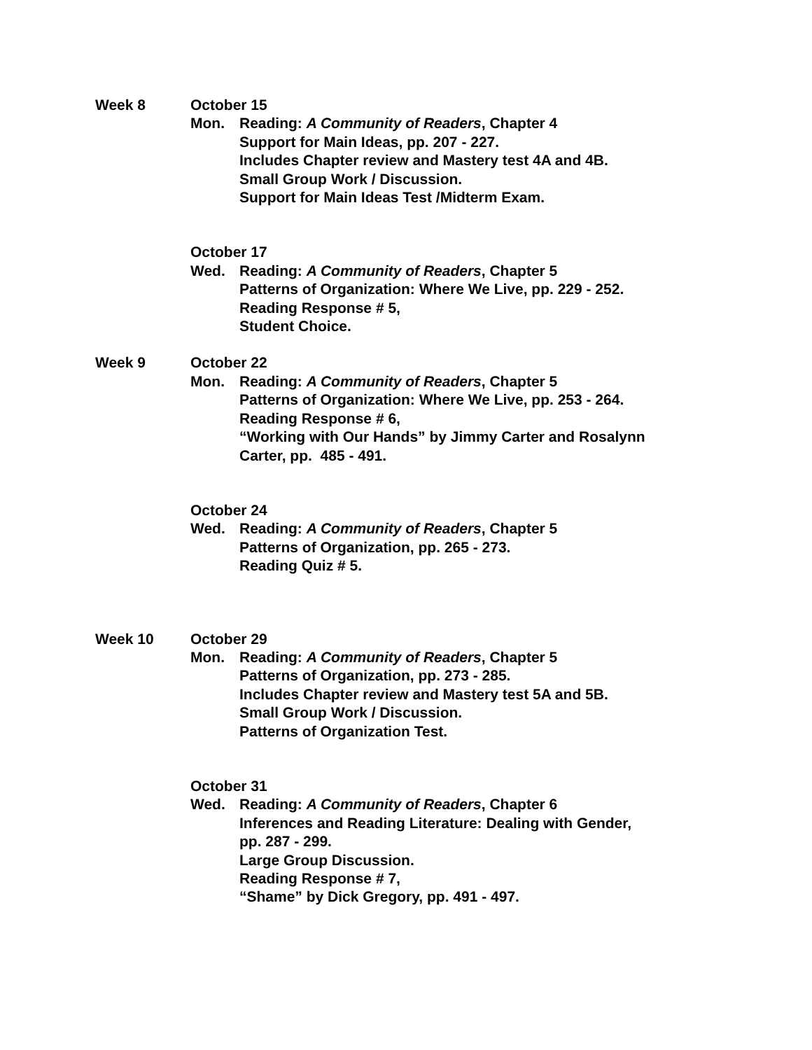Week 8 October 15
Mon. Reading: A Community of Readers, Chapter 4
Support for Main Ideas, pp. 207 - 227.
Includes Chapter review and Mastery test 4A and 4B.
Small Group Work / Discussion.
Support for Main Ideas Test /Midterm Exam.
October 17
Wed. Reading: A Community of Readers, Chapter 5
Patterns of Organization: Where We Live, pp. 229 - 252.
Reading Response # 5,
Student Choice.
Week 9 October 22
Mon. Reading: A Community of Readers, Chapter 5
Patterns of Organization: Where We Live, pp. 253 - 264.
Reading Response # 6,
“Working with Our Hands” by Jimmy Carter and Rosalynn
Carter, pp. 485 - 491.
October 24
Wed. Reading: A Community of Readers, Chapter 5
Patterns of Organization, pp. 265 - 273.
Reading Quiz # 5.
Week 10 October 29
Mon. Reading: A Community of Readers, Chapter 5
Patterns of Organization, pp. 273 - 285.
Includes Chapter review and Mastery test 5A and 5B.
Small Group Work / Discussion.
Patterns of Organization Test.
October 31
Wed. Reading: A Community of Readers, Chapter 6
Inferences and Reading Literature: Dealing with Gender,
pp. 287 - 299.
Large Group Discussion.
Reading Response # 7,
“Shame” by Dick Gregory, pp. 491 - 497.